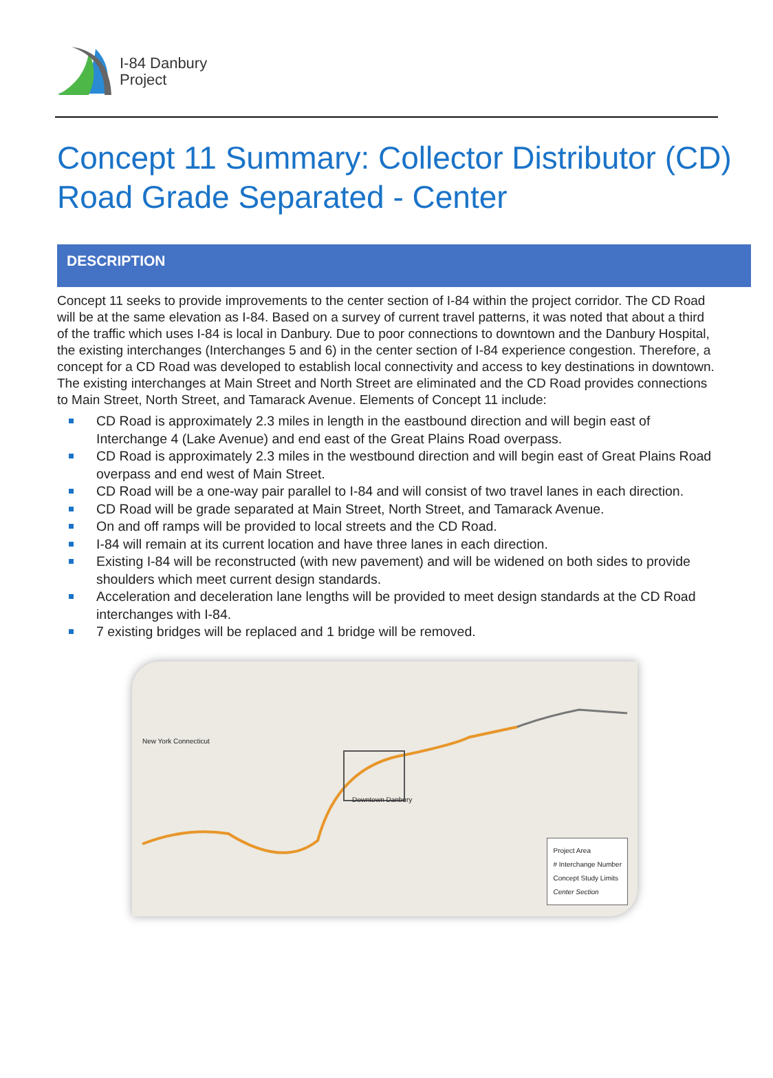I-84 Danbury
Project
Concept 11 Summary: Collector Distributor (CD) Road Grade Separated - Center
DESCRIPTION
Concept 11 seeks to provide improvements to the center section of I-84 within the project corridor. The CD Road will be at the same elevation as I-84. Based on a survey of current travel patterns, it was noted that about a third of the traffic which uses I-84 is local in Danbury. Due to poor connections to downtown and the Danbury Hospital, the existing interchanges (Interchanges 5 and 6) in the center section of I-84 experience congestion. Therefore, a concept for a CD Road was developed to establish local connectivity and access to key destinations in downtown. The existing interchanges at Main Street and North Street are eliminated and the CD Road provides connections to Main Street, North Street, and Tamarack Avenue. Elements of Concept 11 include:
CD Road is approximately 2.3 miles in length in the eastbound direction and will begin east of Interchange 4 (Lake Avenue) and end east of the Great Plains Road overpass.
CD Road is approximately 2.3 miles in the westbound direction and will begin east of Great Plains Road overpass and end west of Main Street.
CD Road will be a one-way pair parallel to I-84 and will consist of two travel lanes in each direction.
CD Road will be grade separated at Main Street, North Street, and Tamarack Avenue.
On and off ramps will be provided to local streets and the CD Road.
I-84 will remain at its current location and have three lanes in each direction.
Existing I-84 will be reconstructed (with new pavement) and will be widened on both sides to provide shoulders which meet current design standards.
Acceleration and deceleration lane lengths will be provided to meet design standards at the CD Road interchanges with I-84.
7 existing bridges will be replaced and 1 bridge will be removed.
Downtown Danbury
New York Connecticut
Project Area
# Interchange Number
Concept Study Limits
Center Section